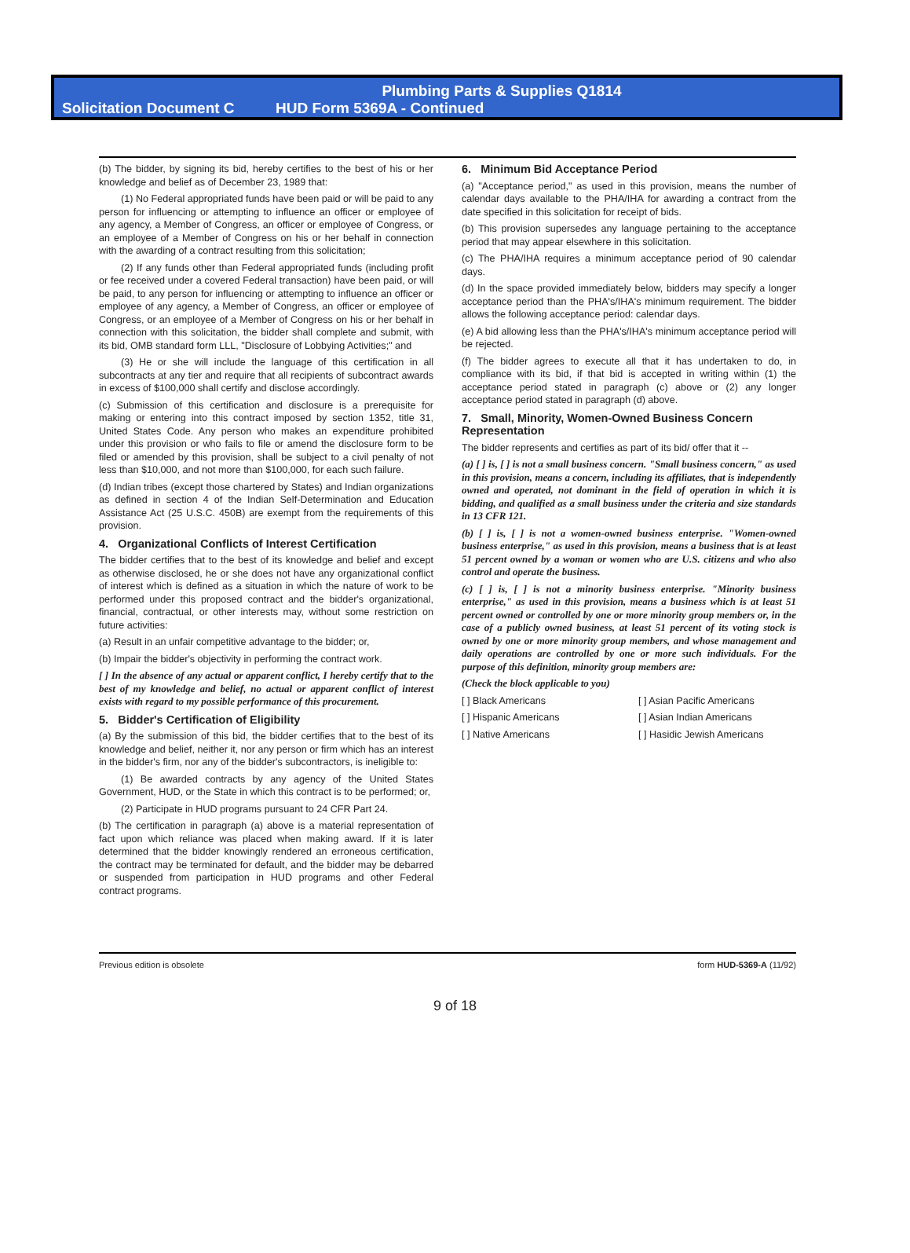Plumbing Parts & Supplies Q1814
Solicitation Document C HUD Form 5369A - Continued
(b) The bidder, by signing its bid, hereby certifies to the best of his or her knowledge and belief as of December 23, 1989 that:
(1) No Federal appropriated funds have been paid or will be paid to any person for influencing or attempting to influence an officer or employee of any agency, a Member of Congress, an officer or employee of Congress, or an employee of a Member of Congress on his or her behalf in connection with the awarding of a contract resulting from this solicitation;
(2) If any funds other than Federal appropriated funds (including profit or fee received under a covered Federal transaction) have been paid, or will be paid, to any person for influencing or attempting to influence an officer or employee of any agency, a Member of Congress, an officer or employee of Congress, or an employee of a Member of Congress on his or her behalf in connection with this solicitation, the bidder shall complete and submit, with its bid, OMB standard form LLL, "Disclosure of Lobbying Activities;" and
(3) He or she will include the language of this certification in all subcontracts at any tier and require that all recipients of subcontract awards in excess of $100,000 shall certify and disclose accordingly.
(c) Submission of this certification and disclosure is a prerequisite for making or entering into this contract imposed by section 1352, title 31, United States Code. Any person who makes an expenditure prohibited under this provision or who fails to file or amend the disclosure form to be filed or amended by this provision, shall be subject to a civil penalty of not less than $10,000, and not more than $100,000, for each such failure.
(d) Indian tribes (except those chartered by States) and Indian organizations as defined in section 4 of the Indian Self-Determination and Education Assistance Act (25 U.S.C. 450B) are exempt from the requirements of this provision.
4. Organizational Conflicts of Interest Certification
The bidder certifies that to the best of its knowledge and belief and except as otherwise disclosed, he or she does not have any organizational conflict of interest which is defined as a situation in which the nature of work to be performed under this proposed contract and the bidder's organizational, financial, contractual, or other interests may, without some restriction on future activities:
(a) Result in an unfair competitive advantage to the bidder; or,
(b) Impair the bidder's objectivity in performing the contract work.
[ ] In the absence of any actual or apparent conflict, I hereby certify that to the best of my knowledge and belief, no actual or apparent conflict of interest exists with regard to my possible performance of this procurement.
5. Bidder's Certification of Eligibility
(a) By the submission of this bid, the bidder certifies that to the best of its knowledge and belief, neither it, nor any person or firm which has an interest in the bidder's firm, nor any of the bidder's subcontractors, is ineligible to:
(1) Be awarded contracts by any agency of the United States Government, HUD, or the State in which this contract is to be performed; or,
(2) Participate in HUD programs pursuant to 24 CFR Part 24.
(b) The certification in paragraph (a) above is a material representation of fact upon which reliance was placed when making award. If it is later determined that the bidder knowingly rendered an erroneous certification, the contract may be terminated for default, and the bidder may be debarred or suspended from participation in HUD programs and other Federal contract programs.
6. Minimum Bid Acceptance Period
(a) "Acceptance period," as used in this provision, means the number of calendar days available to the PHA/IHA for awarding a contract from the date specified in this solicitation for receipt of bids.
(b) This provision supersedes any language pertaining to the acceptance period that may appear elsewhere in this solicitation.
(c) The PHA/IHA requires a minimum acceptance period of 90 calendar days.
(d) In the space provided immediately below, bidders may specify a longer acceptance period than the PHA's/IHA's minimum requirement. The bidder allows the following acceptance period: calendar days.
(e) A bid allowing less than the PHA's/IHA's minimum acceptance period will be rejected.
(f) The bidder agrees to execute all that it has undertaken to do, in compliance with its bid, if that bid is accepted in writing within (1) the acceptance period stated in paragraph (c) above or (2) any longer acceptance period stated in paragraph (d) above.
7. Small, Minority, Women-Owned Business Concern Representation
The bidder represents and certifies as part of its bid/ offer that it --
(a) [ ] is, [ ] is not a small business concern. "Small business concern," as used in this provision, means a concern, including its affiliates, that is independently owned and operated, not dominant in the field of operation in which it is bidding, and qualified as a small business under the criteria and size standards in 13 CFR 121.
(b) [ ] is, [ ] is not a women-owned business enterprise. "Women-owned business enterprise," as used in this provision, means a business that is at least 51 percent owned by a woman or women who are U.S. citizens and who also control and operate the business.
(c) [ ] is, [ ] is not a minority business enterprise. "Minority business enterprise," as used in this provision, means a business which is at least 51 percent owned or controlled by one or more minority group members or, in the case of a publicly owned business, at least 51 percent of its voting stock is owned by one or more minority group members, and whose management and daily operations are controlled by one or more such individuals. For the purpose of this definition, minority group members are:
(Check the block applicable to you)
[ ] Black Americans [ ] Asian Pacific Americans [ ] Hispanic Americans [ ] Asian Indian Americans [ ] Native Americans [ ] Hasidic Jewish Americans
Previous edition is obsolete form HUD-5369-A (11/92)
9 of 18